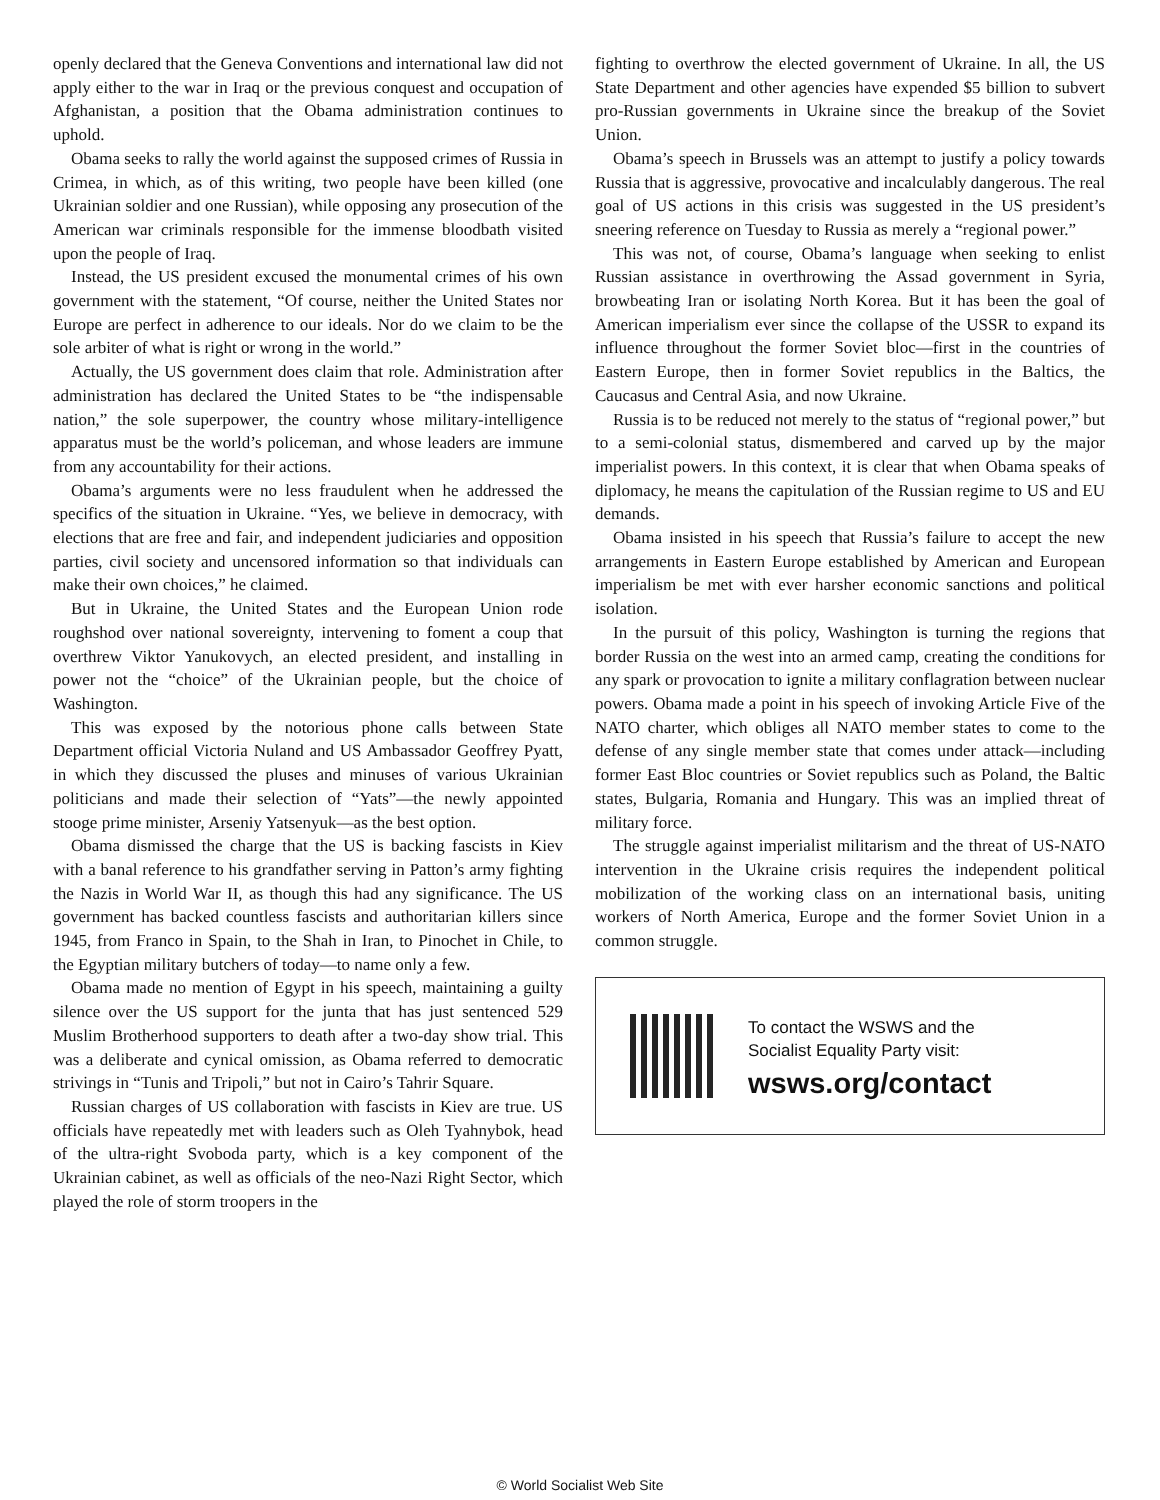openly declared that the Geneva Conventions and international law did not apply either to the war in Iraq or the previous conquest and occupation of Afghanistan, a position that the Obama administration continues to uphold.
Obama seeks to rally the world against the supposed crimes of Russia in Crimea, in which, as of this writing, two people have been killed (one Ukrainian soldier and one Russian), while opposing any prosecution of the American war criminals responsible for the immense bloodbath visited upon the people of Iraq.
Instead, the US president excused the monumental crimes of his own government with the statement, “Of course, neither the United States nor Europe are perfect in adherence to our ideals. Nor do we claim to be the sole arbiter of what is right or wrong in the world.”
Actually, the US government does claim that role. Administration after administration has declared the United States to be “the indispensable nation,” the sole superpower, the country whose military-intelligence apparatus must be the world’s policeman, and whose leaders are immune from any accountability for their actions.
Obama’s arguments were no less fraudulent when he addressed the specifics of the situation in Ukraine. “Yes, we believe in democracy, with elections that are free and fair, and independent judiciaries and opposition parties, civil society and uncensored information so that individuals can make their own choices,” he claimed.
But in Ukraine, the United States and the European Union rode roughshod over national sovereignty, intervening to foment a coup that overthrew Viktor Yanukovych, an elected president, and installing in power not the “choice” of the Ukrainian people, but the choice of Washington.
This was exposed by the notorious phone calls between State Department official Victoria Nuland and US Ambassador Geoffrey Pyatt, in which they discussed the pluses and minuses of various Ukrainian politicians and made their selection of “Yats”—the newly appointed stooge prime minister, Arseniy Yatsenyuk—as the best option.
Obama dismissed the charge that the US is backing fascists in Kiev with a banal reference to his grandfather serving in Patton’s army fighting the Nazis in World War II, as though this had any significance. The US government has backed countless fascists and authoritarian killers since 1945, from Franco in Spain, to the Shah in Iran, to Pinochet in Chile, to the Egyptian military butchers of today—to name only a few.
Obama made no mention of Egypt in his speech, maintaining a guilty silence over the US support for the junta that has just sentenced 529 Muslim Brotherhood supporters to death after a two-day show trial. This was a deliberate and cynical omission, as Obama referred to democratic strivings in “Tunis and Tripoli,” but not in Cairo’s Tahrir Square.
Russian charges of US collaboration with fascists in Kiev are true. US officials have repeatedly met with leaders such as Oleh Tyahnybok, head of the ultra-right Svoboda party, which is a key component of the Ukrainian cabinet, as well as officials of the neo-Nazi Right Sector, which played the role of storm troopers in the
fighting to overthrow the elected government of Ukraine. In all, the US State Department and other agencies have expended $5 billion to subvert pro-Russian governments in Ukraine since the breakup of the Soviet Union.
Obama’s speech in Brussels was an attempt to justify a policy towards Russia that is aggressive, provocative and incalculably dangerous. The real goal of US actions in this crisis was suggested in the US president’s sneering reference on Tuesday to Russia as merely a “regional power.”
This was not, of course, Obama’s language when seeking to enlist Russian assistance in overthrowing the Assad government in Syria, browbeating Iran or isolating North Korea. But it has been the goal of American imperialism ever since the collapse of the USSR to expand its influence throughout the former Soviet bloc—first in the countries of Eastern Europe, then in former Soviet republics in the Baltics, the Caucasus and Central Asia, and now Ukraine.
Russia is to be reduced not merely to the status of “regional power,” but to a semi-colonial status, dismembered and carved up by the major imperialist powers. In this context, it is clear that when Obama speaks of diplomacy, he means the capitulation of the Russian regime to US and EU demands.
Obama insisted in his speech that Russia’s failure to accept the new arrangements in Eastern Europe established by American and European imperialism be met with ever harsher economic sanctions and political isolation.
In the pursuit of this policy, Washington is turning the regions that border Russia on the west into an armed camp, creating the conditions for any spark or provocation to ignite a military conflagration between nuclear powers. Obama made a point in his speech of invoking Article Five of the NATO charter, which obliges all NATO member states to come to the defense of any single member state that comes under attack—including former East Bloc countries or Soviet republics such as Poland, the Baltic states, Bulgaria, Romania and Hungary. This was an implied threat of military force.
The struggle against imperialist militarism and the threat of US-NATO intervention in the Ukraine crisis requires the independent political mobilization of the working class on an international basis, uniting workers of North America, Europe and the former Soviet Union in a common struggle.
To contact the WSWS and the
Socialist Equality Party visit:
wsws.org/contact
© World Socialist Web Site